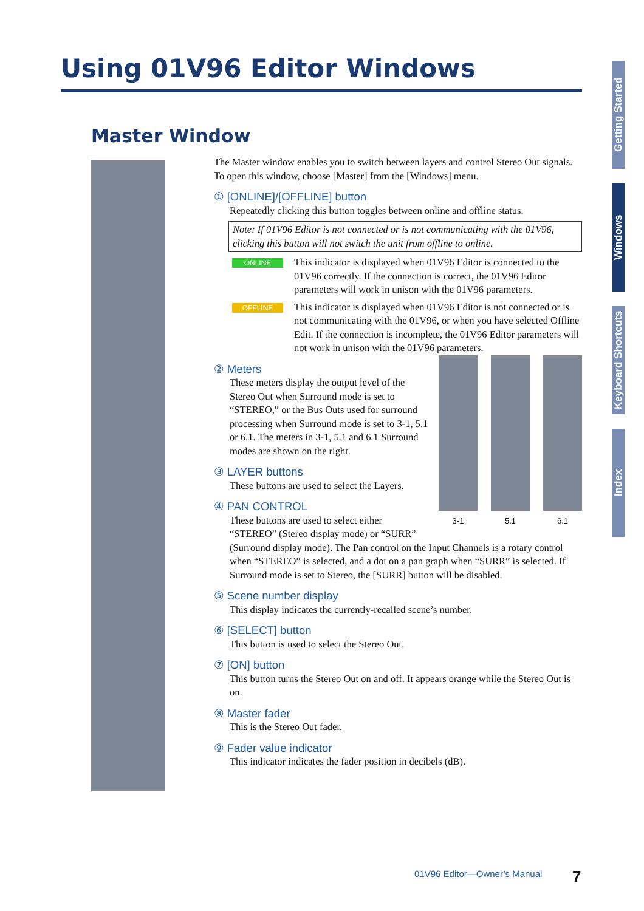Using 01V96 Editor Windows
Getting Started
Windows
Keyboard Shortcuts
Index
Master Window
The Master window enables you to switch between layers and control Stereo Out signals. To open this window, choose [Master] from the [Windows] menu.
① [ONLINE]/[OFFLINE] button
Repeatedly clicking this button toggles between online and offline status.
Note: If 01V96 Editor is not connected or is not communicating with the 01V96, clicking this button will not switch the unit from offline to online.
ONLINE This indicator is displayed when 01V96 Editor is connected to the 01V96 correctly. If the connection is correct, the 01V96 Editor parameters will work in unison with the 01V96 parameters.
OFFLINE This indicator is displayed when 01V96 Editor is not connected or is not communicating with the 01V96, or when you have selected Offline Edit. If the connection is incomplete, the 01V96 Editor parameters will not work in unison with the 01V96 parameters.
3-1 5.1 6.1
② Meters
These meters display the output level of the Stereo Out when Surround mode is set to “STEREO,” or the Bus Outs used for surround processing when Surround mode is set to 3-1, 5.1 or 6.1. The meters in 3-1, 5.1 and 6.1 Surround modes are shown on the right.
③ LAYER buttons
These buttons are used to select the Layers.
④ PAN CONTROL
These buttons are used to select either “STEREO” (Stereo display mode) or “SURR” (Surround display mode). The Pan control on the Input Channels is a rotary control when “STEREO” is selected, and a dot on a pan graph when “SURR” is selected. If Surround mode is set to Stereo, the [SURR] button will be disabled.
⑤ Scene number display
This display indicates the currently-recalled scene’s number.
⑥ [SELECT] button
This button is used to select the Stereo Out.
⑦ [ON] button
This button turns the Stereo Out on and off. It appears orange while the Stereo Out is on.
⑧ Master fader
This is the Stereo Out fader.
⑨ Fader value indicator
This indicator indicates the fader position in decibels (dB).
01V96 Editor—Owner’s Manual 7